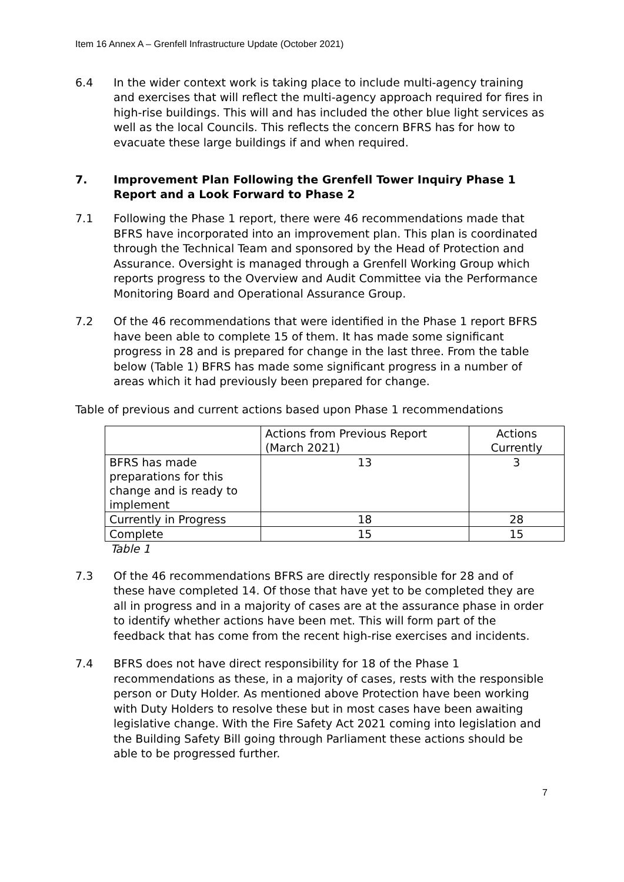Item 16 Annex A – Grenfell Infrastructure Update (October 2021)
6.4 In the wider context work is taking place to include multi-agency training and exercises that will reflect the multi-agency approach required for fires in high-rise buildings. This will and has included the other blue light services as well as the local Councils. This reflects the concern BFRS has for how to evacuate these large buildings if and when required.
7. Improvement Plan Following the Grenfell Tower Inquiry Phase 1 Report and a Look Forward to Phase 2
7.1 Following the Phase 1 report, there were 46 recommendations made that BFRS have incorporated into an improvement plan. This plan is coordinated through the Technical Team and sponsored by the Head of Protection and Assurance. Oversight is managed through a Grenfell Working Group which reports progress to the Overview and Audit Committee via the Performance Monitoring Board and Operational Assurance Group.
7.2 Of the 46 recommendations that were identified in the Phase 1 report BFRS have been able to complete 15 of them. It has made some significant progress in 28 and is prepared for change in the last three. From the table below (Table 1) BFRS has made some significant progress in a number of areas which it had previously been prepared for change.
Table of previous and current actions based upon Phase 1 recommendations
| | Actions from Previous Report (March 2021) | Actions Currently |
| BFRS has made preparations for this change and is ready to implement | 13 | 3 |
| Currently in Progress | 18 | 28 |
| Complete | 15 | 15 |
Table 1
7.3 Of the 46 recommendations BFRS are directly responsible for 28 and of these have completed 14. Of those that have yet to be completed they are all in progress and in a majority of cases are at the assurance phase in order to identify whether actions have been met. This will form part of the feedback that has come from the recent high-rise exercises and incidents.
7.4 BFRS does not have direct responsibility for 18 of the Phase 1 recommendations as these, in a majority of cases, rests with the responsible person or Duty Holder. As mentioned above Protection have been working with Duty Holders to resolve these but in most cases have been awaiting legislative change. With the Fire Safety Act 2021 coming into legislation and the Building Safety Bill going through Parliament these actions should be able to be progressed further.
7